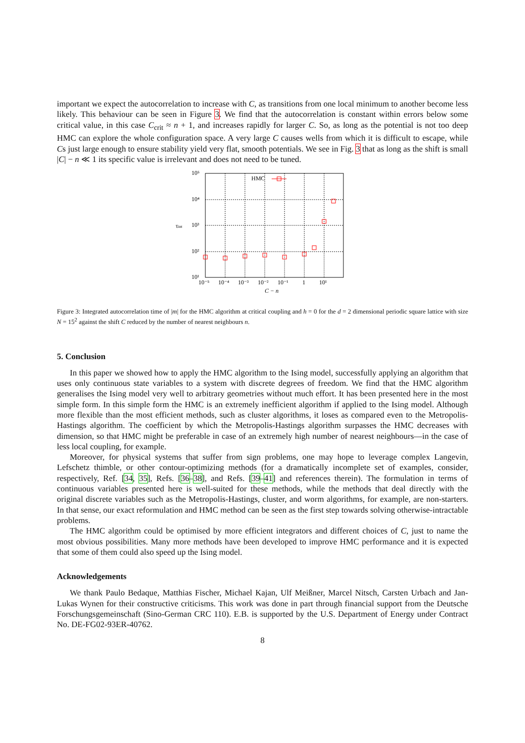important we expect the autocorrelation to increase with C, as transitions from one local minimum to another become less likely. This behaviour can be seen in Figure 3. We find that the autocorrelation is constant within errors below some critical value, in this case C<sub>crit</sub> ≈ n + 1, and increases rapidly for larger C. So, as long as the potential is not too deep HMC can explore the whole configuration space. A very large C causes wells from which it is difficult to escape, while Cs just large enough to ensure stability yield very flat, smooth potentials. We see in Fig. 3 that as long as the shift is small |C| − n ≪ 1 its specific value is irrelevant and does not need to be tuned.
10⁵
10⁴
10³
10²
10¹
τint
10⁻⁵
10⁻⁴
10⁻³
10⁻²
10⁻¹
1
10¹
C − n
HMC
Figure 3: Integrated autocorrelation time of |m| for the HMC algorithm at critical coupling and h = 0 for the d = 2 dimensional periodic square lattice with size N = 15<sup>2</sup> against the shift C reduced by the number of nearest neighbours n.
5. Conclusion
In this paper we showed how to apply the HMC algorithm to the Ising model, successfully applying an algorithm that uses only continuous state variables to a system with discrete degrees of freedom. We find that the HMC algorithm generalises the Ising model very well to arbitrary geometries without much effort. It has been presented here in the most simple form. In this simple form the HMC is an extremely inefficient algorithm if applied to the Ising model. Although more flexible than the most efficient methods, such as cluster algorithms, it loses as compared even to the Metropolis-Hastings algorithm. The coefficient by which the Metropolis-Hastings algorithm surpasses the HMC decreases with dimension, so that HMC might be preferable in case of an extremely high number of nearest neighbours—in the case of less local coupling, for example.
Moreover, for physical systems that suffer from sign problems, one may hope to leverage complex Langevin, Lefschetz thimble, or other contour-optimizing methods (for a dramatically incomplete set of examples, consider, respectively, Ref. [34, 35], Refs. [36–38], and Refs. [39–41] and references therein). The formulation in terms of continuous variables presented here is well-suited for these methods, while the methods that deal directly with the original discrete variables such as the Metropolis-Hastings, cluster, and worm algorithms, for example, are non-starters. In that sense, our exact reformulation and HMC method can be seen as the first step towards solving otherwise-intractable problems.
The HMC algorithm could be optimised by more efficient integrators and different choices of C, just to name the most obvious possibilities. Many more methods have been developed to improve HMC performance and it is expected that some of them could also speed up the Ising model.
Acknowledgements
We thank Paulo Bedaque, Matthias Fischer, Michael Kajan, Ulf Meißner, Marcel Nitsch, Carsten Urbach and Jan-Lukas Wynen for their constructive criticisms. This work was done in part through financial support from the Deutsche Forschungsgemeinschaft (Sino-German CRC 110). E.B. is supported by the U.S. Department of Energy under Contract No. DE-FG02-93ER-40762.
8